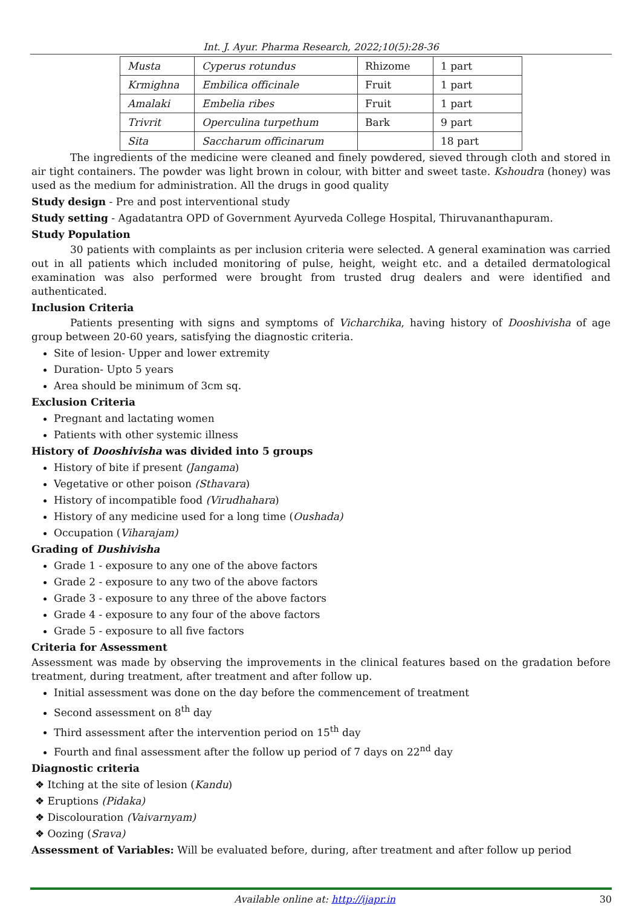Int. J. Ayur. Pharma Research, 2022;10(5):28-36
| Musta | Cyperus rotundus | Rhizome | 1 part |
| Krmighna | Embilica officinale | Fruit | 1 part |
| Amalaki | Embelia ribes | Fruit | 1 part |
| Trivrit | Operculina turpethum | Bark | 9 part |
| Sita | Saccharum officinarum | | 18 part |
The ingredients of the medicine were cleaned and finely powdered, sieved through cloth and stored in air tight containers. The powder was light brown in colour, with bitter and sweet taste. Kshoudra (honey) was used as the medium for administration. All the drugs in good quality
Study design - Pre and post interventional study
Study setting - Agadatantra OPD of Government Ayurveda College Hospital, Thiruvananthapuram.
Study Population
30 patients with complaints as per inclusion criteria were selected. A general examination was carried out in all patients which included monitoring of pulse, height, weight etc. and a detailed dermatological examination was also performed were brought from trusted drug dealers and were identified and authenticated.
Inclusion Criteria
Patients presenting with signs and symptoms of Vicharchika, having history of Dooshivisha of age group between 20-60 years, satisfying the diagnostic criteria.
Site of lesion- Upper and lower extremity
Duration- Upto 5 years
Area should be minimum of 3cm sq.
Exclusion Criteria
Pregnant and lactating women
Patients with other systemic illness
History of Dooshivisha was divided into 5 groups
History of bite if present (Jangama)
Vegetative or other poison (Sthavara)
History of incompatible food (Virudhahara)
History of any medicine used for a long time (Oushada)
Occupation (Viharajam)
Grading of Dushivisha
Grade 1 - exposure to any one of the above factors
Grade 2 - exposure to any two of the above factors
Grade 3 - exposure to any three of the above factors
Grade 4 - exposure to any four of the above factors
Grade 5 - exposure to all five factors
Criteria for Assessment
Assessment was made by observing the improvements in the clinical features based on the gradation before treatment, during treatment, after treatment and after follow up.
Initial assessment was done on the day before the commencement of treatment
Second assessment on 8<sup>th</sup> day
Third assessment after the intervention period on 15<sup>th</sup> day
Fourth and final assessment after the follow up period of 7 days on 22<sup>nd</sup> day
Diagnostic criteria
❖ Itching at the site of lesion (Kandu)
❖ Eruptions (Pidaka)
❖ Discolouration (Vaivarnyam)
❖ Oozing (Srava)
Assessment of Variables: Will be evaluated before, during, after treatment and after follow up period
Available online at: http://ijapr.in 30